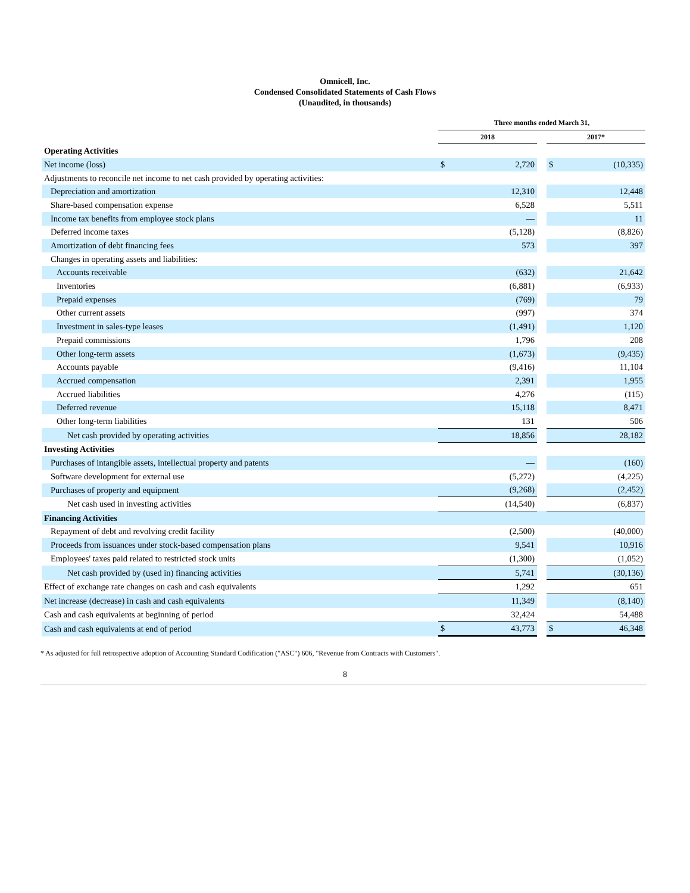Omnicell, Inc.
Condensed Consolidated Statements of Cash Flows
(Unaudited, in thousands)
| | Three months ended March 31, | | | | |
| --- | --- | --- | --- | --- | --- |
| | 2018 | | | 2017* | |
| Operating Activities | | | | | |
| Net income (loss) | $ | 2,720 | | $ | (10,335) |
| Adjustments to reconcile net income to net cash provided by operating activities: | | | | | |
| Depreciation and amortization | | 12,310 | | | 12,448 |
| Share-based compensation expense | | 6,528 | | | 5,511 |
| Income tax benefits from employee stock plans | | — | | | 11 |
| Deferred income taxes | | (5,128) | | | (8,826) |
| Amortization of debt financing fees | | 573 | | | 397 |
| Changes in operating assets and liabilities: | | | | | |
| Accounts receivable | | (632) | | | 21,642 |
| Inventories | | (6,881) | | | (6,933) |
| Prepaid expenses | | (769) | | | 79 |
| Other current assets | | (997) | | | 374 |
| Investment in sales-type leases | | (1,491) | | | 1,120 |
| Prepaid commissions | | 1,796 | | | 208 |
| Other long-term assets | | (1,673) | | | (9,435) |
| Accounts payable | | (9,416) | | | 11,104 |
| Accrued compensation | | 2,391 | | | 1,955 |
| Accrued liabilities | | 4,276 | | | (115) |
| Deferred revenue | | 15,118 | | | 8,471 |
| Other long-term liabilities | | 131 | | | 506 |
| Net cash provided by operating activities | | 18,856 | | | 28,182 |
| Investing Activities | | | | | |
| Purchases of intangible assets, intellectual property and patents | | — | | | (160) |
| Software development for external use | | (5,272) | | | (4,225) |
| Purchases of property and equipment | | (9,268) | | | (2,452) |
| Net cash used in investing activities | | (14,540) | | | (6,837) |
| Financing Activities | | | | | |
| Repayment of debt and revolving credit facility | | (2,500) | | | (40,000) |
| Proceeds from issuances under stock-based compensation plans | | 9,541 | | | 10,916 |
| Employees' taxes paid related to restricted stock units | | (1,300) | | | (1,052) |
| Net cash provided by (used in) financing activities | | 5,741 | | | (30,136) |
| Effect of exchange rate changes on cash and cash equivalents | | 1,292 | | | 651 |
| Net increase (decrease) in cash and cash equivalents | | 11,349 | | | (8,140) |
| Cash and cash equivalents at beginning of period | | 32,424 | | | 54,488 |
| Cash and cash equivalents at end of period | $ | 43,773 | | $ | 46,348 |
* As adjusted for full retrospective adoption of Accounting Standard Codification ("ASC") 606, "Revenue from Contracts with Customers".
8